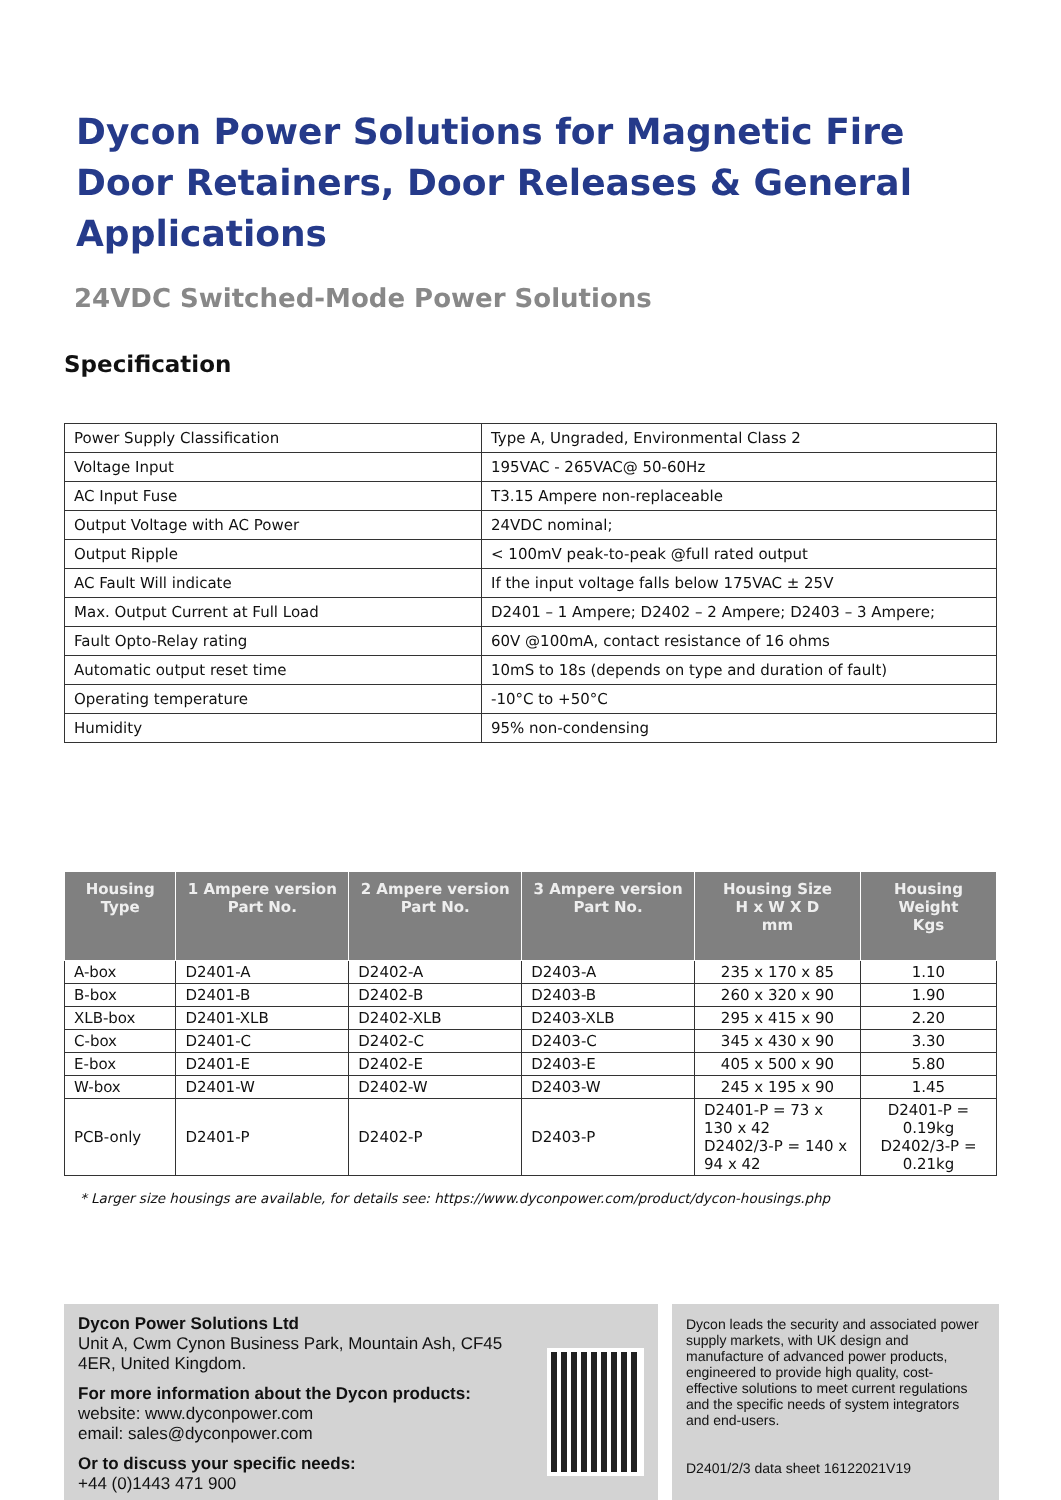Dycon Power Solutions for Magnetic Fire Door Retainers, Door Releases & General Applications
24VDC Switched-Mode Power Solutions
Specification
| Power Supply Classification | Type A, Ungraded, Environmental Class 2 |
| Voltage Input | 195VAC - 265VAC@ 50-60Hz |
| AC Input Fuse | T3.15 Ampere non-replaceable |
| Output Voltage with AC Power | 24VDC nominal; |
| Output Ripple | < 100mV peak-to-peak @full rated output |
| AC Fault Will indicate | If the input voltage falls below 175VAC ± 25V |
| Max. Output Current at Full Load | D2401 – 1 Ampere; D2402 – 2 Ampere; D2403 – 3 Ampere; |
| Fault Opto-Relay rating | 60V @100mA, contact resistance of 16 ohms |
| Automatic output reset time | 10mS to 18s (depends on type and duration of fault) |
| Operating temperature | -10°C to +50°C |
| Humidity | 95% non-condensing |
| Housing Type | 1 Ampere version Part No. | 2 Ampere version Part No. | 3 Ampere version Part No. | Housing Size H x W X D mm | Housing Weight Kgs |
| --- | --- | --- | --- | --- | --- |
| A-box | D2401-A | D2402-A | D2403-A | 235 x 170 x 85 | 1.10 |
| B-box | D2401-B | D2402-B | D2403-B | 260 x 320 x 90 | 1.90 |
| XLB-box | D2401-XLB | D2402-XLB | D2403-XLB | 295 x 415 x 90 | 2.20 |
| C-box | D2401-C | D2402-C | D2403-C | 345 x 430 x 90 | 3.30 |
| E-box | D2401-E | D2402-E | D2403-E | 405 x 500 x 90 | 5.80 |
| W-box | D2401-W | D2402-W | D2403-W | 245 x 195 x 90 | 1.45 |
| PCB-only | D2401-P | D2402-P | D2403-P | D2401-P = 73 x 130 x 42 D2402/3-P = 140 x 94 x 42 | D2401-P = 0.19kg D2402/3-P = 0.21kg |
* Larger size housings are available, for details see: https://www.dyconpower.com/product/dycon-housings.php
Dycon Power Solutions Ltd
Unit A, Cwm Cynon Business Park, Mountain Ash, CF45 4ER, United Kingdom.
For more information about the Dycon products:
website: www.dyconpower.com
email: sales@dyconpower.com
Or to discuss your specific needs:
+44 (0)1443 471 900
Dycon leads the security and associated power supply markets, with UK design and manufacture of advanced power products, engineered to provide high quality, cost-effective solutions to meet current regulations and the specific needs of system integrators and end-users.
D2401/2/3 data sheet 16122021V19